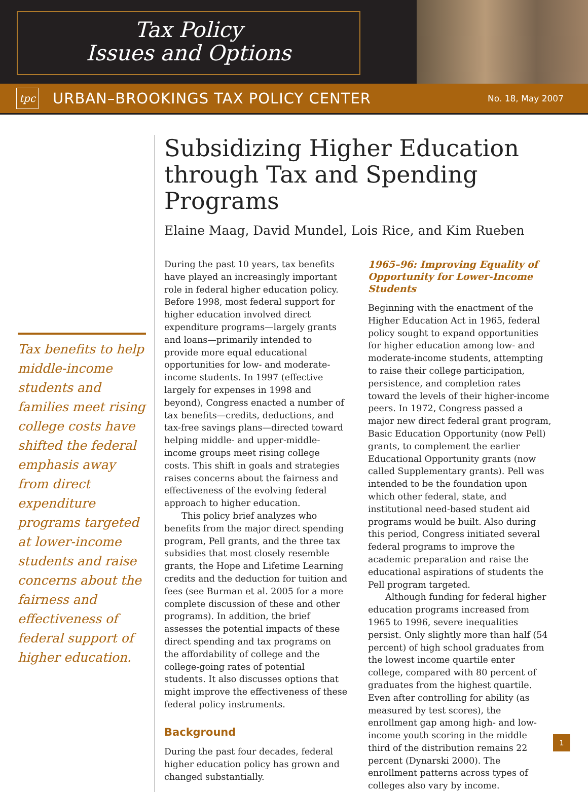Tax Policy
Issues and Options
tpc
URBAN–BROOKINGS TAX POLICY CENTER
No. 18, May 2007
Tax benefits to help middle-income students and families meet rising college costs have shifted the federal emphasis away from direct expenditure programs targeted at lower-income students and raise concerns about the fairness and effectiveness of federal support of higher education.
Subsidizing Higher Education through Tax and Spending Programs
Elaine Maag, David Mundel, Lois Rice, and Kim Rueben
During the past 10 years, tax benefits have played an increasingly important role in federal higher education policy. Before 1998, most federal support for higher education involved direct expenditure programs—largely grants and loans—primarily intended to provide more equal educational opportunities for low- and moderate-income students. In 1997 (effective largely for expenses in 1998 and beyond), Congress enacted a number of tax benefits—credits, deductions, and tax-free savings plans—directed toward helping middle- and upper-middle-income groups meet rising college costs. This shift in goals and strategies raises concerns about the fairness and effectiveness of the evolving federal approach to higher education.
This policy brief analyzes who benefits from the major direct spending program, Pell grants, and the three tax subsidies that most closely resemble grants, the Hope and Lifetime Learning credits and the deduction for tuition and fees (see Burman et al. 2005 for a more complete discussion of these and other programs). In addition, the brief assesses the potential impacts of these direct spending and tax programs on the affordability of college and the college-going rates of potential students. It also discusses options that might improve the effectiveness of these federal policy instruments.
Background
During the past four decades, federal higher education policy has grown and changed substantially.
1965–96: Improving Equality of Opportunity for Lower-Income Students
Beginning with the enactment of the Higher Education Act in 1965, federal policy sought to expand opportunities for higher education among low- and moderate-income students, attempting to raise their college participation, persistence, and completion rates toward the levels of their higher-income peers. In 1972, Congress passed a major new direct federal grant program, Basic Education Opportunity (now Pell) grants, to complement the earlier Educational Opportunity grants (now called Supplementary grants). Pell was intended to be the foundation upon which other federal, state, and institutional need-based student aid programs would be built. Also during this period, Congress initiated several federal programs to improve the academic preparation and raise the educational aspirations of students the Pell program targeted.
Although funding for federal higher education programs increased from 1965 to 1996, severe inequalities persist. Only slightly more than half (54 percent) of high school graduates from the lowest income quartile enter college, compared with 80 percent of graduates from the highest quartile. Even after controlling for ability (as measured by test scores), the enrollment gap among high- and low-income youth scoring in the middle third of the distribution remains 22 percent (Dynarski 2000). The enrollment patterns across types of colleges also vary by income.
1